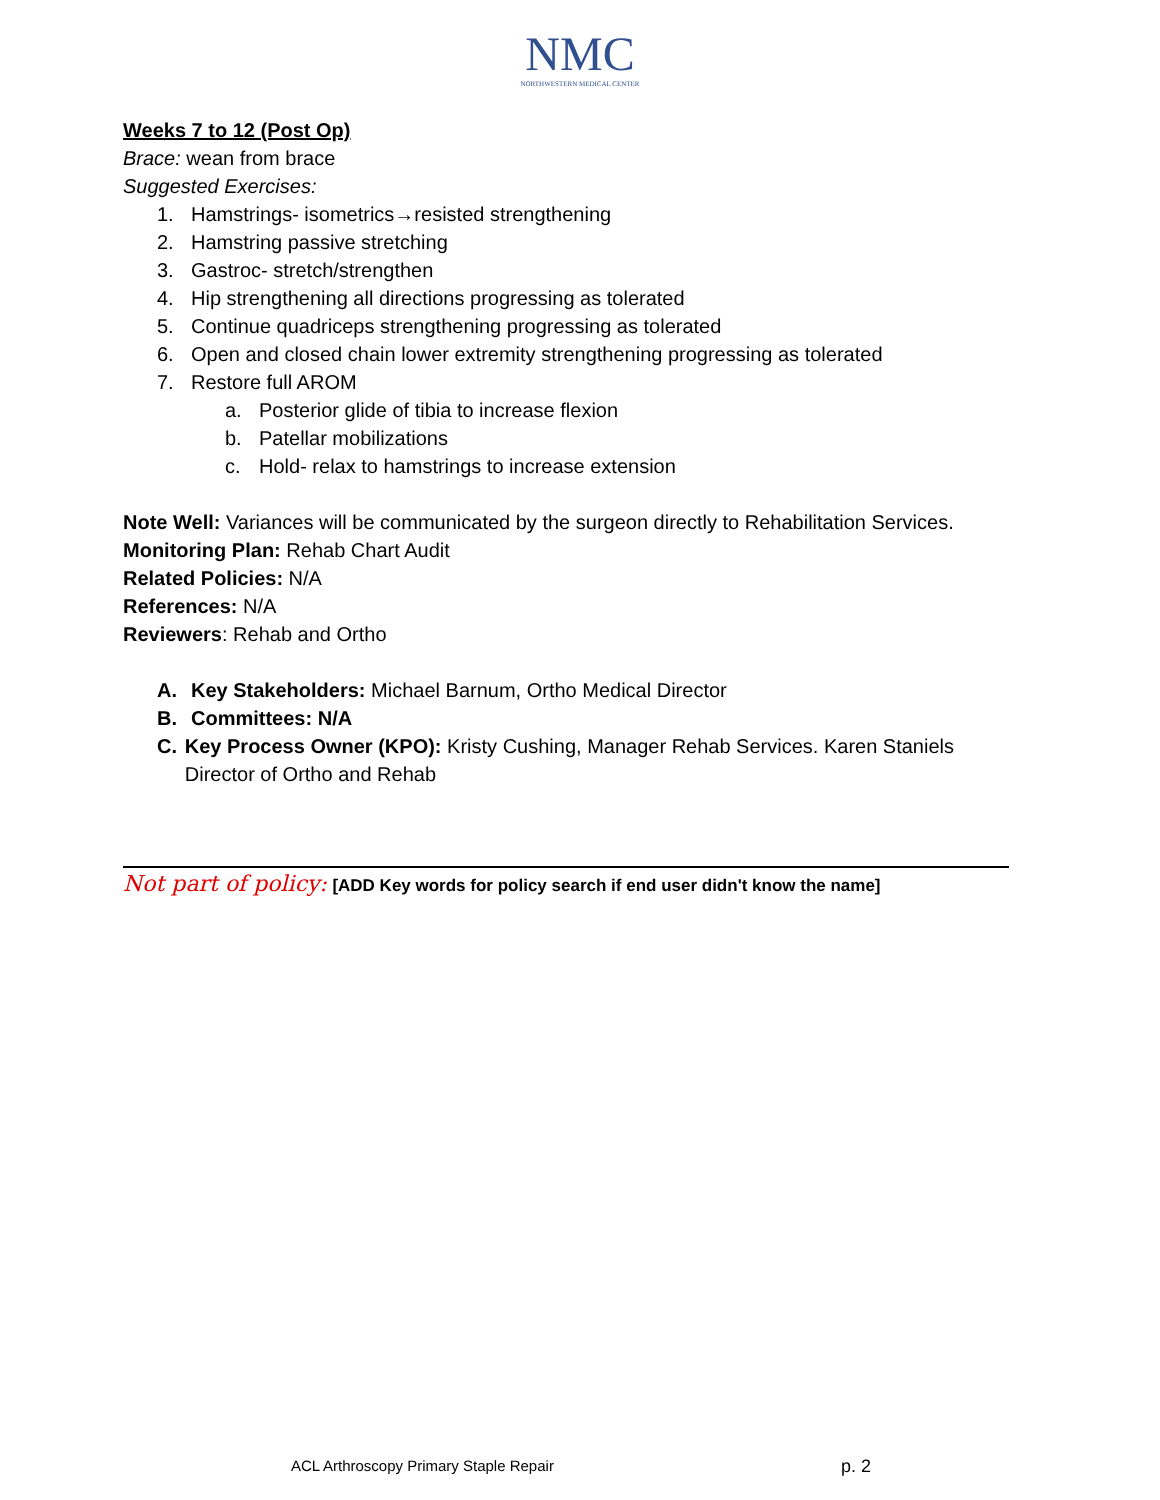NMC
NORTHWESTERN MEDICAL CENTER
Weeks 7 to 12 (Post Op)
Brace: wean from brace
Suggested Exercises:
1. Hamstrings- isometrics→resisted strengthening
2. Hamstring passive stretching
3. Gastroc- stretch/strengthen
4. Hip strengthening all directions progressing as tolerated
5. Continue quadriceps strengthening progressing as tolerated
6. Open and closed chain lower extremity strengthening progressing as tolerated
7. Restore full AROM
a. Posterior glide of tibia to increase flexion
b. Patellar mobilizations
c. Hold- relax to hamstrings to increase extension
Note Well: Variances will be communicated by the surgeon directly to Rehabilitation Services.
Monitoring Plan: Rehab Chart Audit
Related Policies: N/A
References: N/A
Reviewers: Rehab and Ortho
A. Key Stakeholders: Michael Barnum, Ortho Medical Director
B. Committees: N/A
C. Key Process Owner (KPO): Kristy Cushing, Manager Rehab Services. Karen Staniels Director of Ortho and Rehab
Not part of policy: [ADD Key words for policy search if end user didn't know the name]
ACL Arthroscopy Primary Staple Repair p. 2